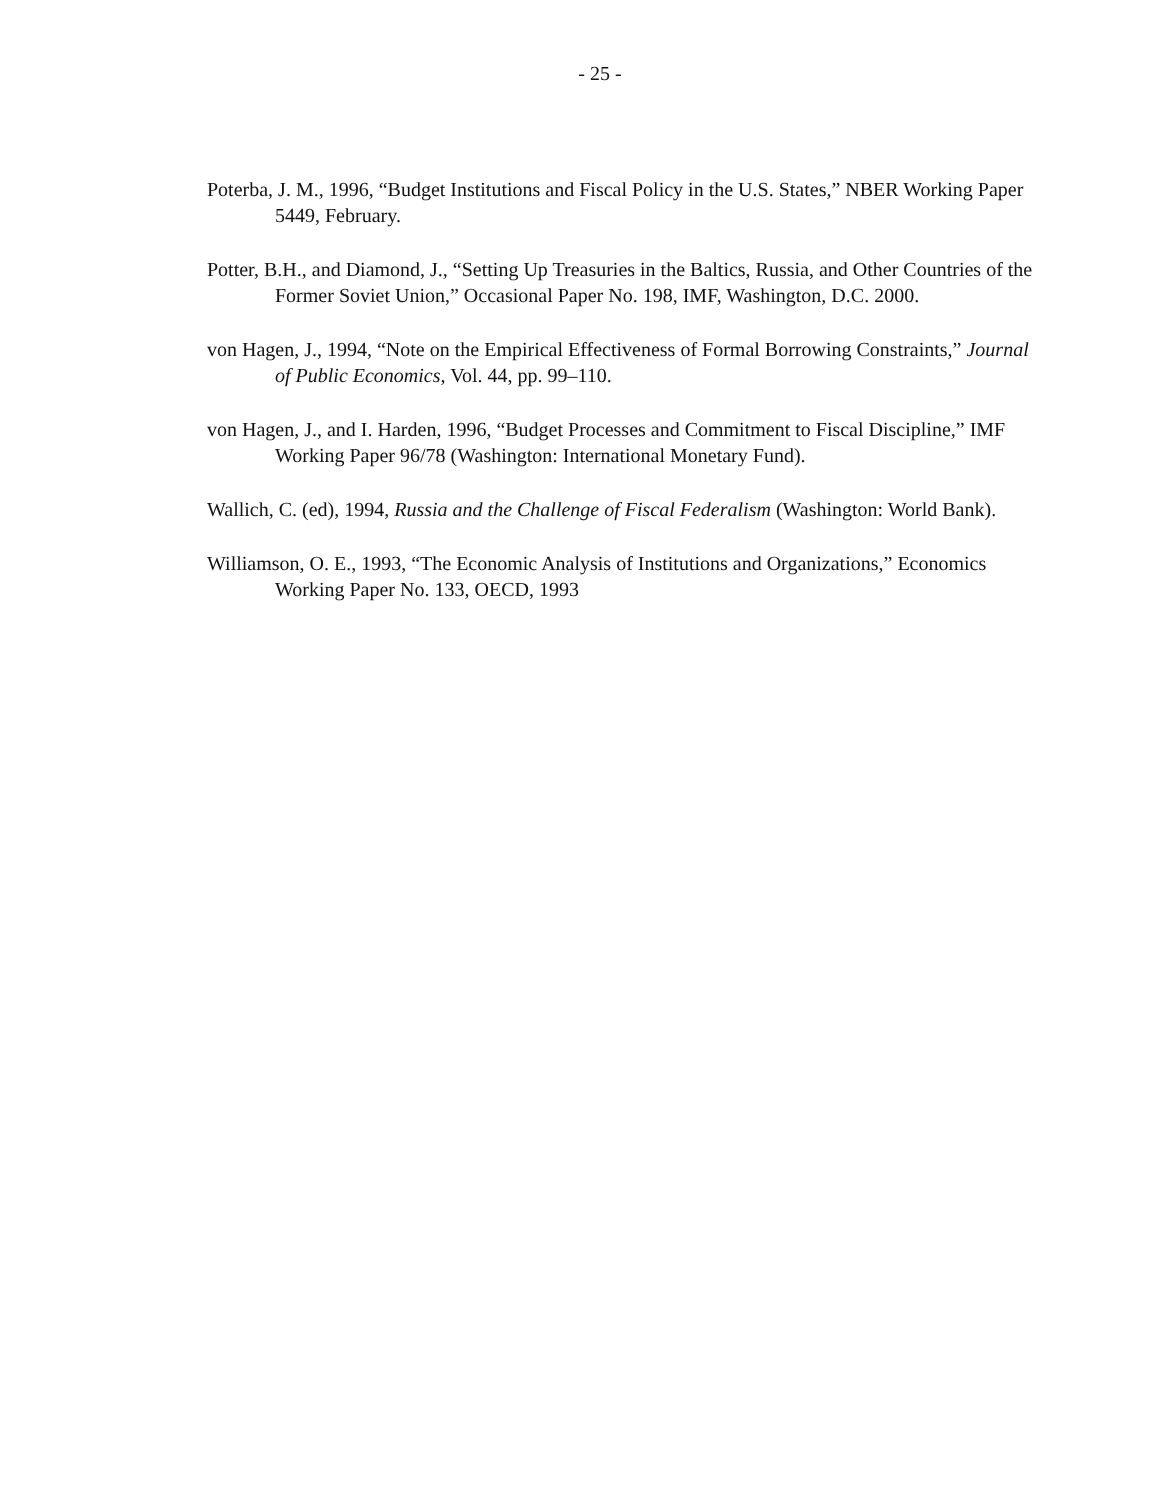- 25 -
Poterba, J. M., 1996, “Budget Institutions and Fiscal Policy in the U.S. States,” NBER Working Paper 5449, February.
Potter, B.H., and Diamond, J., “Setting Up Treasuries in the Baltics, Russia, and Other Countries of the Former Soviet Union,” Occasional Paper No. 198, IMF, Washington, D.C. 2000.
von Hagen, J., 1994, “Note on the Empirical Effectiveness of Formal Borrowing Constraints,” Journal of Public Economics, Vol. 44, pp. 99–110.
von Hagen, J., and I. Harden, 1996, “Budget Processes and Commitment to Fiscal Discipline,” IMF Working Paper 96/78 (Washington: International Monetary Fund).
Wallich, C. (ed), 1994, Russia and the Challenge of Fiscal Federalism (Washington: World Bank).
Williamson, O. E., 1993, “The Economic Analysis of Institutions and Organizations,” Economics Working Paper No. 133, OECD, 1993